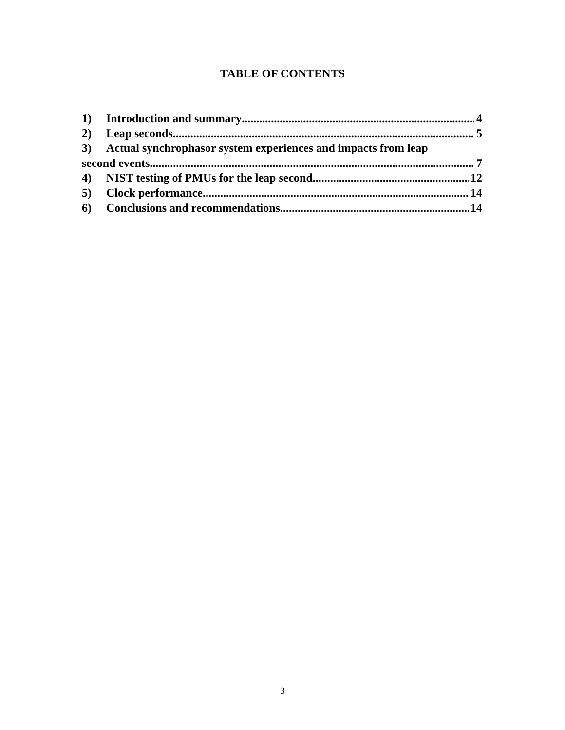TABLE OF CONTENTS
1) Introduction and summary 4
2) Leap seconds 5
3) Actual synchrophasor system experiences and impacts from leap
second events 7
4) NIST testing of PMUs for the leap second 12
5) Clock performance 14
6) Conclusions and recommendations 14
3